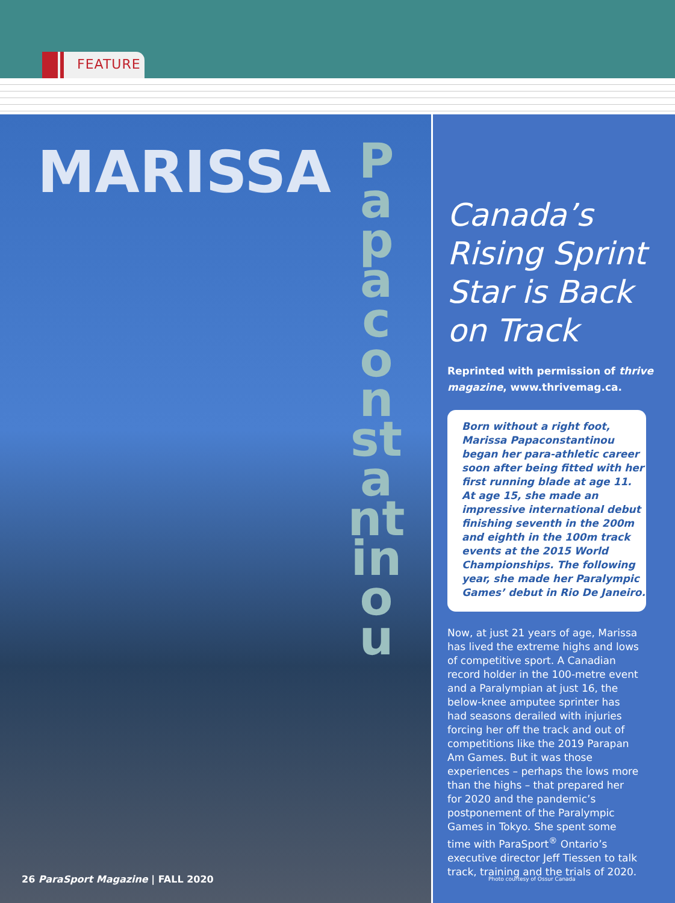FEATURE
MARISSA
Papaconstantinou
26 ParaSport Magazine | FALL 2020
Canada’s Rising Sprint Star is Back on Track
Reprinted with permission of thrive magazine, www.thrivemag.ca.
Born without a right foot, Marissa Papaconstantinou began her para-athletic career soon after being fitted with her first running blade at age 11. At age 15, she made an impressive international debut finishing seventh in the 200m and eighth in the 100m track events at the 2015 World Championships. The following year, she made her Paralympic Games’ debut in Rio De Janeiro.
Now, at just 21 years of age, Marissa has lived the extreme highs and lows of competitive sport. A Canadian record holder in the 100-metre event and a Paralympian at just 16, the below-knee amputee sprinter has had seasons derailed with injuries forcing her off the track and out of competitions like the 2019 Parapan Am Games. But it was those experienc­es – perhaps the lows more than the highs – that prepared her for 2020 and the pandemic’s postponement of the Paralympic Games in Tokyo. She spent some time with ParaSport<sup>®</sup> Ontario’s executive director Jeff Tiessen to talk track, training and the trials of 2020.
Photo courtesy of Ossur Canada